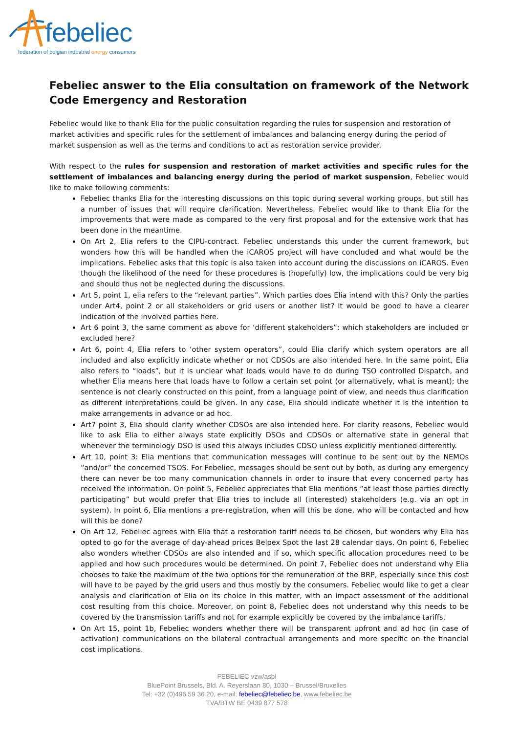febeliec
federation of belgian industrial energy consumers
Febeliec answer to the Elia consultation on framework of the Network Code Emergency and Restoration
Febeliec would like to thank Elia for the public consultation regarding the rules for suspension and restoration of market activities and specific rules for the settlement of imbalances and balancing energy during the period of market suspension as well as the terms and conditions to act as restoration service provider.
With respect to the rules for suspension and restoration of market activities and specific rules for the settlement of imbalances and balancing energy during the period of market suspension, Febeliec would like to make following comments:
Febeliec thanks Elia for the interesting discussions on this topic during several working groups, but still has a number of issues that will require clarification. Nevertheless, Febeliec would like to thank Elia for the improvements that were made as compared to the very first proposal and for the extensive work that has been done in the meantime.
On Art 2, Elia refers to the CIPU-contract. Febeliec understands this under the current framework, but wonders how this will be handled when the iCAROS project will have concluded and what would be the implications. Febeliec asks that this topic is also taken into account during the discussions on iCAROS. Even though the likelihood of the need for these procedures is (hopefully) low, the implications could be very big and should thus not be neglected during the discussions.
Art 5, point 1, elia refers to the “relevant parties”. Which parties does Elia intend with this? Only the parties under Art4, point 2 or all stakeholders or grid users or another list? It would be good to have a clearer indication of the involved parties here.
Art 6 point 3, the same comment as above for ‘different stakeholders”: which stakeholders are included or excluded here?
Art 6, point 4, Elia refers to ‘other system operators”, could Elia clarify which system operators are all included and also explicitly indicate whether or not CDSOs are also intended here. In the same point, Elia also refers to “loads”, but it is unclear what loads would have to do during TSO controlled Dispatch, and whether Elia means here that loads have to follow a certain set point (or alternatively, what is meant); the sentence is not clearly constructed on this point, from a language point of view, and needs thus clarification as different interpretations could be given. In any case, Elia should indicate whether it is the intention to make arrangements in advance or ad hoc.
Art7 point 3, Elia should clarify whether CDSOs are also intended here. For clarity reasons, Febeliec would like to ask Elia to either always state explicitly DSOs and CDSOs or alternative state in general that whenever the terminology DSO is used this always includes CDSO unless explicitly mentioned differently.
Art 10, point 3: Elia mentions that communication messages will continue to be sent out by the NEMOs “and/or” the concerned TSOS. For Febeliec, messages should be sent out by both, as during any emergency there can never be too many communication channels in order to insure that every concerned party has received the information. On point 5, Febeliec appreciates that Elia mentions “at least those parties directly participating” but would prefer that Elia tries to include all (interested) stakeholders (e.g. via an opt in system). In point 6, Elia mentions a pre-registration, when will this be done, who will be contacted and how will this be done?
On Art 12, Febeliec agrees with Elia that a restoration tariff needs to be chosen, but wonders why Elia has opted to go for the average of day-ahead prices Belpex Spot the last 28 calendar days. On point 6, Febeliec also wonders whether CDSOs are also intended and if so, which specific allocation procedures need to be applied and how such procedures would be determined. On point 7, Febeliec does not understand why Elia chooses to take the maximum of the two options for the remuneration of the BRP, especially since this cost will have to be payed by the grid users and thus mostly by the consumers. Febeliec would like to get a clear analysis and clarification of Elia on its choice in this matter, with an impact assessment of the additional cost resulting from this choice. Moreover, on point 8, Febeliec does not understand why this needs to be covered by the transmission tariffs and not for example explicitly be covered by the imbalance tariffs.
On Art 15, point 1b, Febeliec wonders whether there will be transparent upfront and ad hoc (in case of activation) communications on the bilateral contractual arrangements and more specific on the financial cost implications.
FEBELIEC vzw/asbl
BluePoint Brussels, Bld. A. Reyerslaan 80, 1030 – Brussel/Bruxelles
Tel: +32 (0)496 59 36 20, e-mail: febeliec@febeliec.be, www.febeliec.be
TVA/BTW BE 0439 877 578